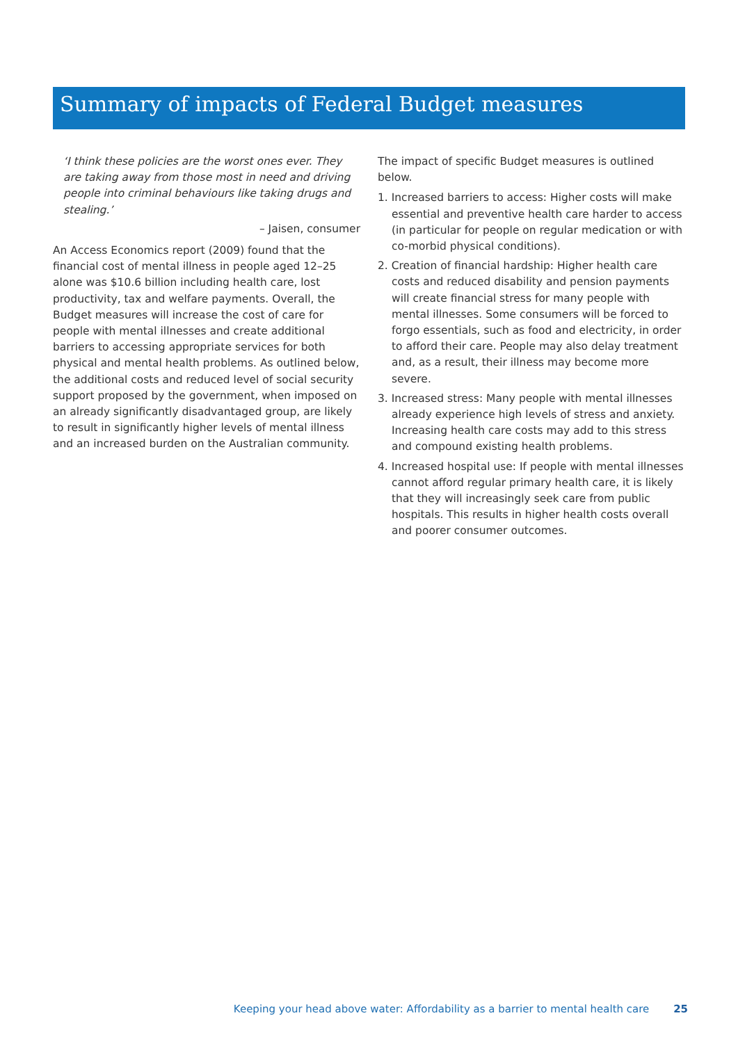Summary of impacts of Federal Budget measures
‘I think these policies are the worst ones ever. They are taking away from those most in need and driving people into criminal behaviours like taking drugs and stealing.’
– Jaisen, consumer
An Access Economics report (2009) found that the financial cost of mental illness in people aged 12–25 alone was $10.6 billion including health care, lost productivity, tax and welfare payments. Overall, the Budget measures will increase the cost of care for people with mental illnesses and create additional barriers to accessing appropriate services for both physical and mental health problems. As outlined below, the additional costs and reduced level of social security support proposed by the government, when imposed on an already significantly disadvantaged group, are likely to result in significantly higher levels of mental illness and an increased burden on the Australian community.
The impact of specific Budget measures is outlined below.
1. Increased barriers to access: Higher costs will make essential and preventive health care harder to access (in particular for people on regular medication or with co-morbid physical conditions).
2. Creation of financial hardship: Higher health care costs and reduced disability and pension payments will create financial stress for many people with mental illnesses. Some consumers will be forced to forgo essentials, such as food and electricity, in order to afford their care. People may also delay treatment and, as a result, their illness may become more severe.
3. Increased stress: Many people with mental illnesses already experience high levels of stress and anxiety. Increasing health care costs may add to this stress and compound existing health problems.
4. Increased hospital use: If people with mental illnesses cannot afford regular primary health care, it is likely that they will increasingly seek care from public hospitals. This results in higher health costs overall and poorer consumer outcomes.
Keeping your head above water: Affordability as a barrier to mental health care 25